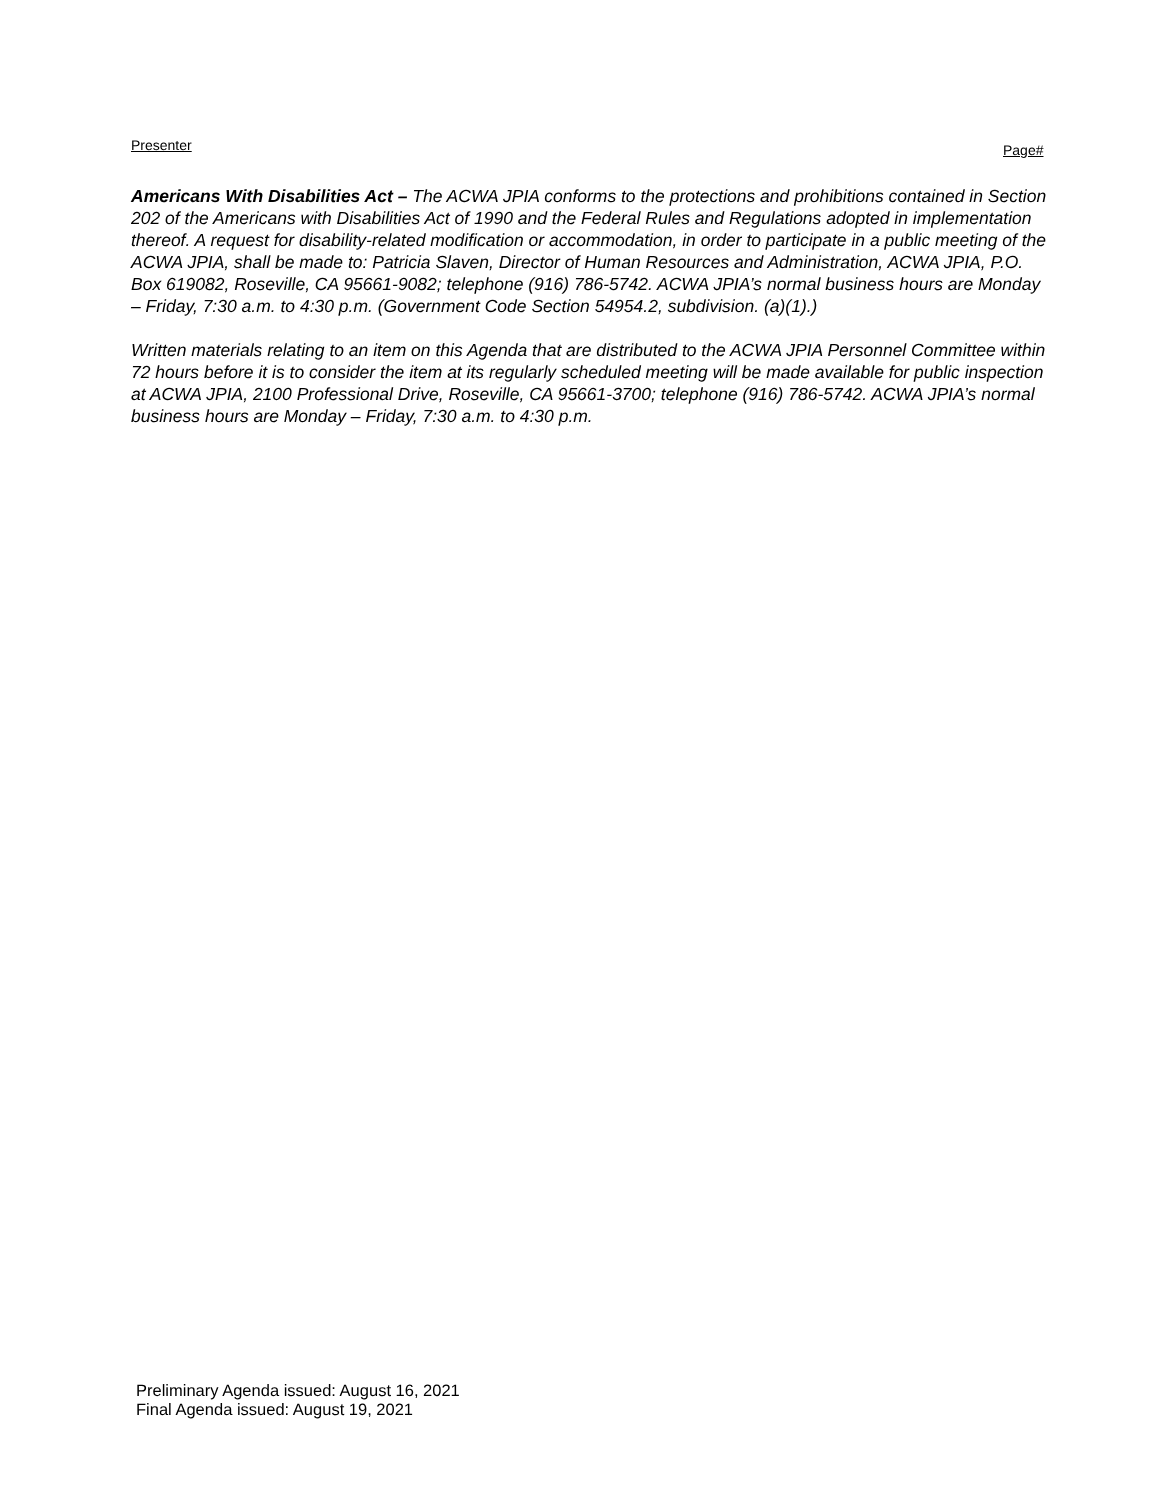Presenter Page#
Americans With Disabilities Act – The ACWA JPIA conforms to the protections and prohibitions contained in Section 202 of the Americans with Disabilities Act of 1990 and the Federal Rules and Regulations adopted in implementation thereof. A request for disability-related modification or accommodation, in order to participate in a public meeting of the ACWA JPIA, shall be made to: Patricia Slaven, Director of Human Resources and Administration, ACWA JPIA, P.O. Box 619082, Roseville, CA 95661-9082; telephone (916) 786-5742. ACWA JPIA’s normal business hours are Monday – Friday, 7:30 a.m. to 4:30 p.m. (Government Code Section 54954.2, subdivision. (a)(1).)
Written materials relating to an item on this Agenda that are distributed to the ACWA JPIA Personnel Committee within 72 hours before it is to consider the item at its regularly scheduled meeting will be made available for public inspection at ACWA JPIA, 2100 Professional Drive, Roseville, CA 95661-3700; telephone (916) 786-5742. ACWA JPIA’s normal business hours are Monday – Friday, 7:30 a.m. to 4:30 p.m.
Preliminary Agenda issued: August 16, 2021
Final Agenda issued: August 19, 2021